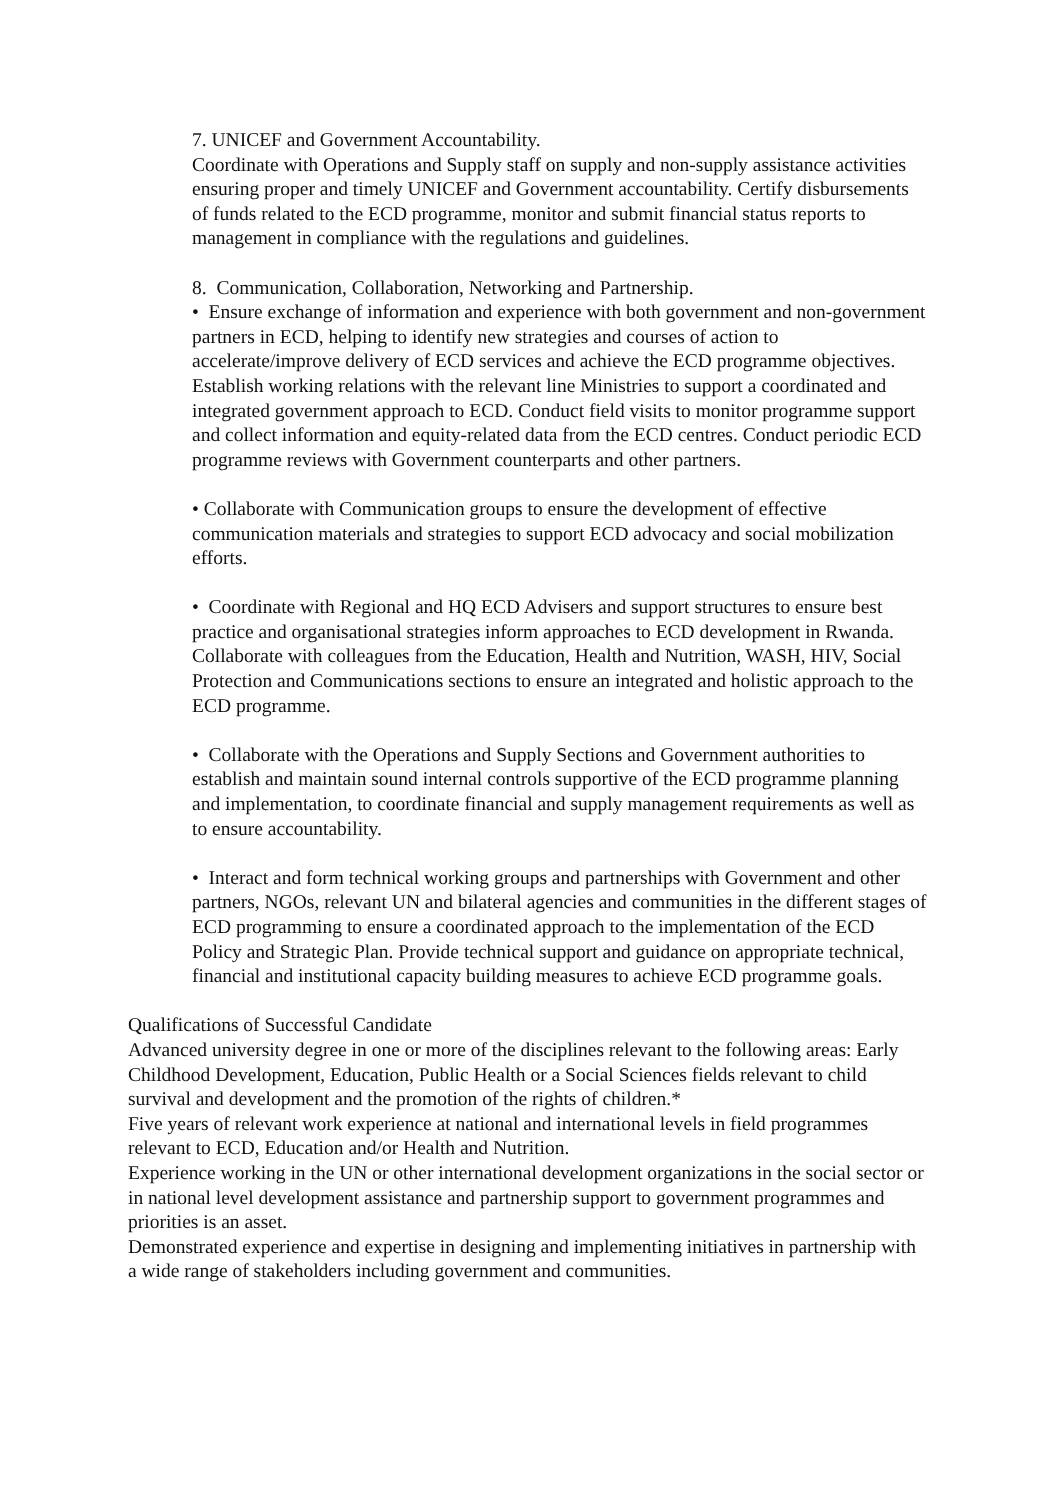7. UNICEF and Government Accountability.
Coordinate with Operations and Supply staff on supply and non-supply assistance activities ensuring proper and timely UNICEF and Government accountability. Certify disbursements of funds related to the ECD programme, monitor and submit financial status reports to management in compliance with the regulations and guidelines.
8. Communication, Collaboration, Networking and Partnership.
• Ensure exchange of information and experience with both government and non-government partners in ECD, helping to identify new strategies and courses of action to accelerate/improve delivery of ECD services and achieve the ECD programme objectives. Establish working relations with the relevant line Ministries to support a coordinated and integrated government approach to ECD. Conduct field visits to monitor programme support and collect information and equity-related data from the ECD centres. Conduct periodic ECD programme reviews with Government counterparts and other partners.
• Collaborate with Communication groups to ensure the development of effective communication materials and strategies to support ECD advocacy and social mobilization efforts.
• Coordinate with Regional and HQ ECD Advisers and support structures to ensure best practice and organisational strategies inform approaches to ECD development in Rwanda. Collaborate with colleagues from the Education, Health and Nutrition, WASH, HIV, Social Protection and Communications sections to ensure an integrated and holistic approach to the ECD programme.
• Collaborate with the Operations and Supply Sections and Government authorities to establish and maintain sound internal controls supportive of the ECD programme planning and implementation, to coordinate financial and supply management requirements as well as to ensure accountability.
• Interact and form technical working groups and partnerships with Government and other partners, NGOs, relevant UN and bilateral agencies and communities in the different stages of ECD programming to ensure a coordinated approach to the implementation of the ECD Policy and Strategic Plan. Provide technical support and guidance on appropriate technical, financial and institutional capacity building measures to achieve ECD programme goals.
Qualifications of Successful Candidate
Advanced university degree in one or more of the disciplines relevant to the following areas: Early Childhood Development, Education, Public Health or a Social Sciences fields relevant to child survival and development and the promotion of the rights of children.*
Five years of relevant work experience at national and international levels in field programmes relevant to ECD, Education and/or Health and Nutrition.
Experience working in the UN or other international development organizations in the social sector or in national level development assistance and partnership support to government programmes and priorities is an asset.
Demonstrated experience and expertise in designing and implementing initiatives in partnership with a wide range of stakeholders including government and communities.